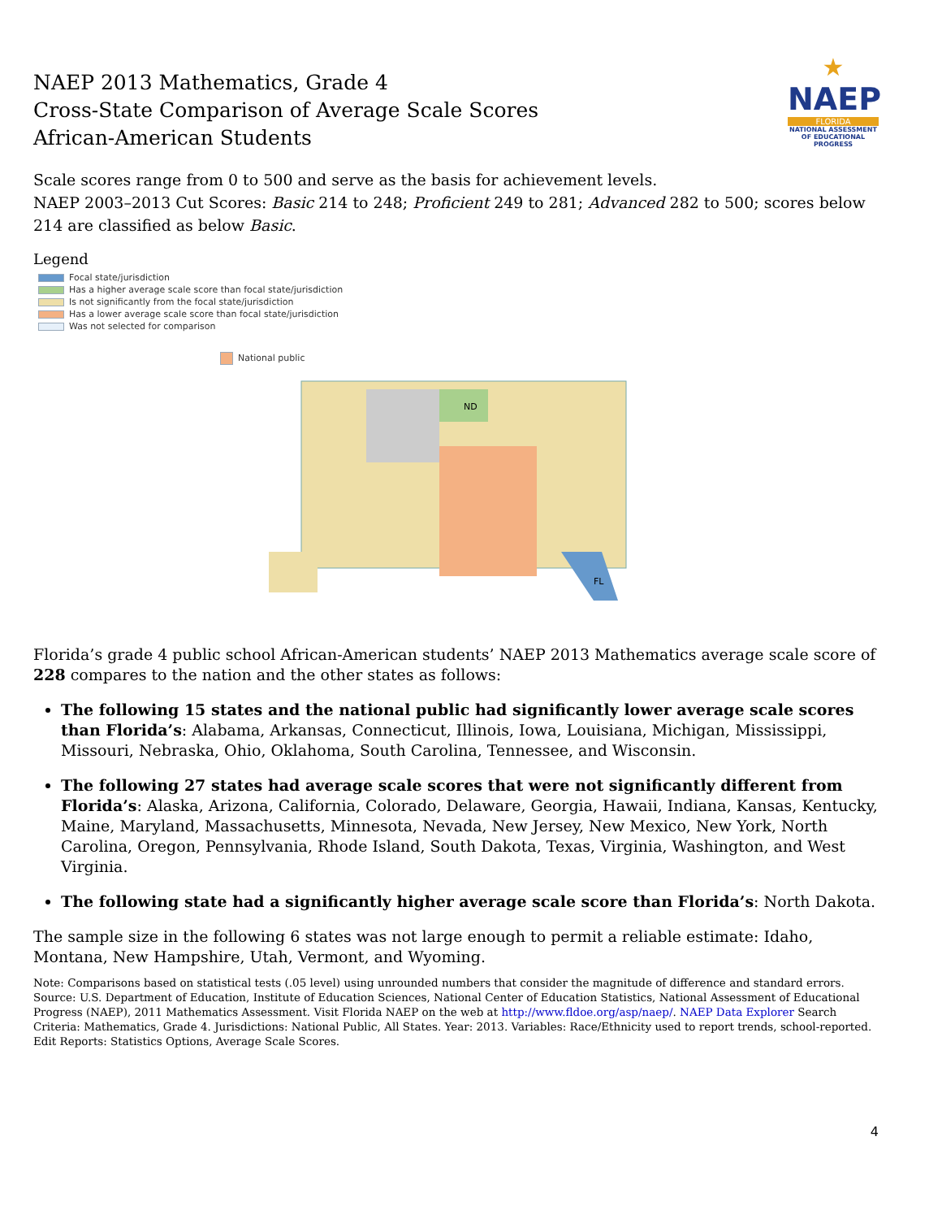★
NAEP
FLORIDA
NATIONAL ASSESSMENT OF EDUCATIONAL PROGRESS
NAEP 2013 Mathematics, Grade 4
Cross-State Comparison of Average Scale Scores
African-American Students
Scale scores range from 0 to 500 and serve as the basis for achievement levels.
NAEP 2003–2013 Cut Scores: Basic 214 to 248; Proficient 249 to 281; Advanced 282 to 500; scores below 214 are classified as below Basic.
Legend
Focal state/jurisdiction
Has a higher average scale score than focal state/jurisdiction
Is not significantly from the focal state/jurisdiction
Has a lower average scale score than focal state/jurisdiction
Was not selected for comparison
National public
FL
ND
Florida’s grade 4 public school African-American students’ NAEP 2013 Mathematics average scale score of 228 compares to the nation and the other states as follows:
The following 15 states and the national public had significantly lower average scale scores than Florida’s: Alabama, Arkansas, Connecticut, Illinois, Iowa, Louisiana, Michigan, Mississippi, Missouri, Nebraska, Ohio, Oklahoma, South Carolina, Tennessee, and Wisconsin.
The following 27 states had average scale scores that were not significantly different from Florida’s: Alaska, Arizona, California, Colorado, Delaware, Georgia, Hawaii, Indiana, Kansas, Kentucky, Maine, Maryland, Massachusetts, Minnesota, Nevada, New Jersey, New Mexico, New York, North Carolina, Oregon, Pennsylvania, Rhode Island, South Dakota, Texas, Virginia, Washington, and West Virginia.
The following state had a significantly higher average scale score than Florida’s: North Dakota.
The sample size in the following 6 states was not large enough to permit a reliable estimate: Idaho, Montana, New Hampshire, Utah, Vermont, and Wyoming.
Note: Comparisons based on statistical tests (.05 level) using unrounded numbers that consider the magnitude of difference and standard errors.
Source: U.S. Department of Education, Institute of Education Sciences, National Center of Education Statistics, National Assessment of Educational Progress (NAEP), 2011 Mathematics Assessment. Visit Florida NAEP on the web at http://www.fldoe.org/asp/naep/. NAEP Data Explorer Search Criteria: Mathematics, Grade 4. Jurisdictions: National Public, All States. Year: 2013. Variables: Race/Ethnicity used to report trends, school-reported. Edit Reports: Statistics Options, Average Scale Scores.
4